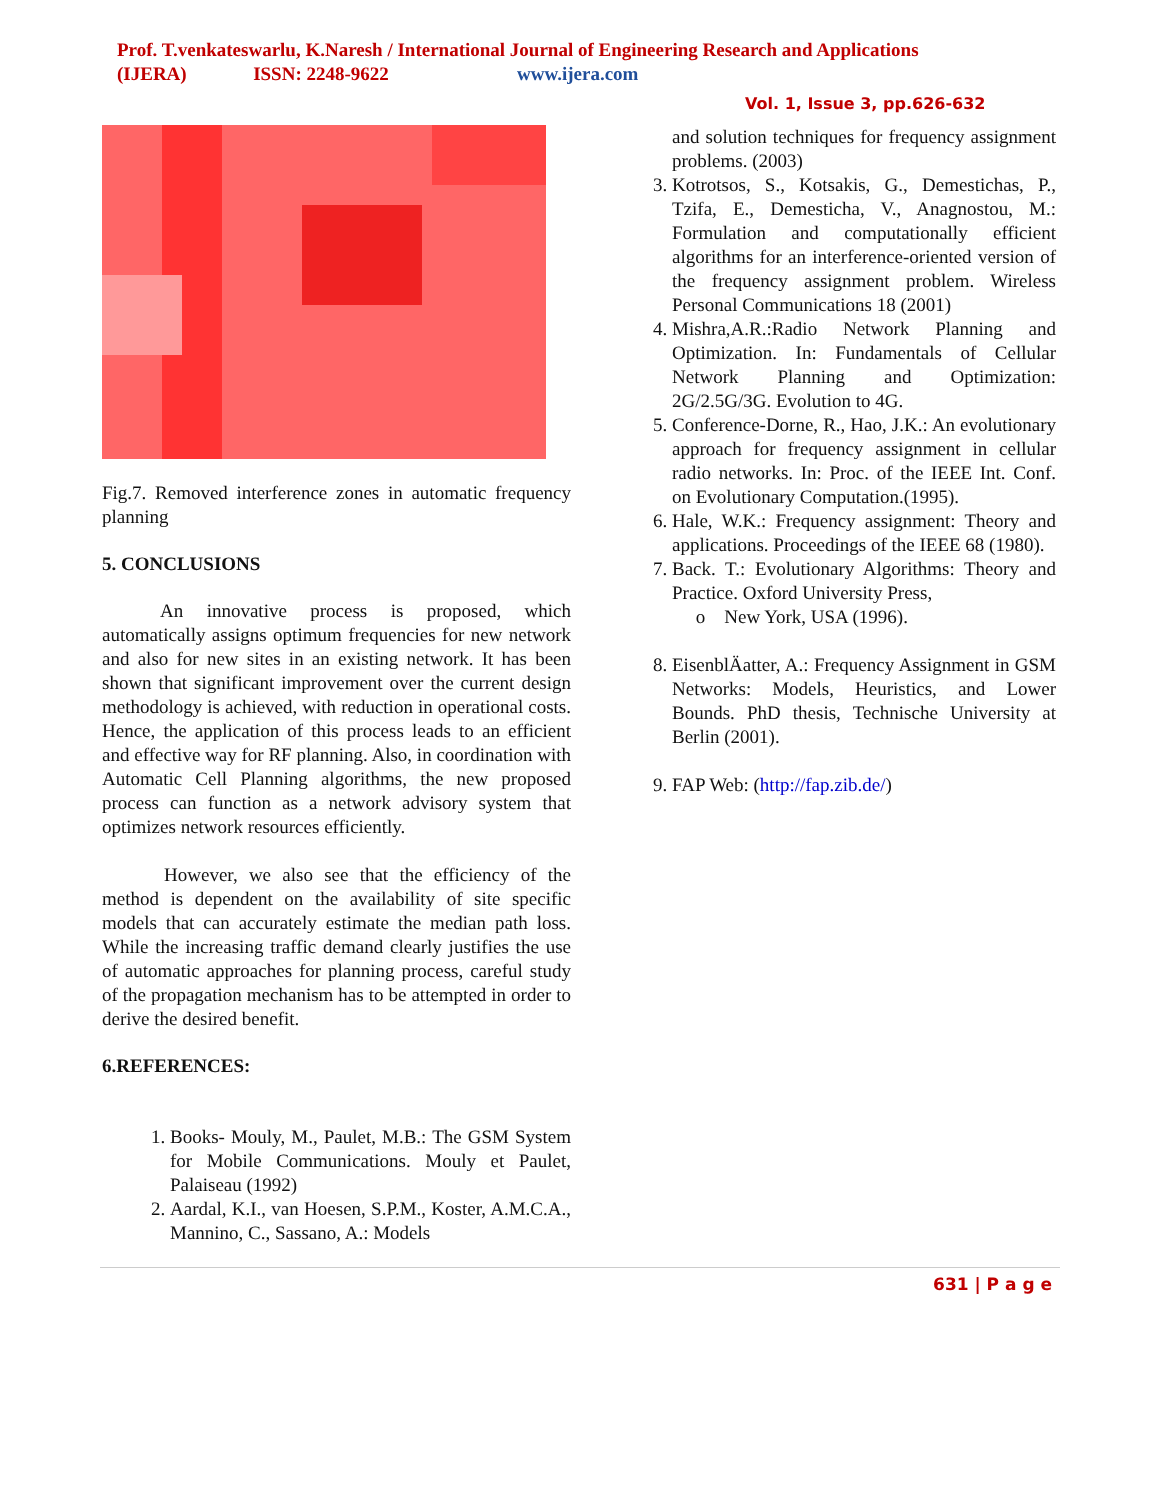Prof. T.venkateswarlu, K.Naresh / International Journal of Engineering Research and Applications
(IJERA) ISSN: 2248-9622 www.ijera.com
Vol. 1, Issue 3, pp.626-632
Fig.7. Removed interference zones in automatic frequency planning
5. CONCLUSIONS
An innovative process is proposed, which automatically assigns optimum frequencies for new network and also for new sites in an existing network. It has been shown that significant improvement over the current design methodology is achieved, with reduction in operational costs. Hence, the application of this process leads to an efficient and effective way for RF planning. Also, in coordination with Automatic Cell Planning algorithms, the new proposed process can function as a network advisory system that optimizes network resources efficiently.
However, we also see that the efficiency of the method is dependent on the availability of site specific models that can accurately estimate the median path loss. While the increasing traffic demand clearly justifies the use of automatic approaches for planning process, careful study of the propagation mechanism has to be attempted in order to derive the desired benefit.
6.REFERENCES:
1. Books- Mouly, M., Paulet, M.B.: The GSM System for Mobile Communications. Mouly et Paulet, Palaiseau (1992)
2. Aardal, K.I., van Hoesen, S.P.M., Koster, A.M.C.A., Mannino, C., Sassano, A.: Models
and solution techniques for frequency assignment problems. (2003)
3. Kotrotsos, S., Kotsakis, G., Demestichas, P., Tzifa, E., Demesticha, V., Anagnostou, M.: Formulation and computationally efficient algorithms for an interference-oriented version of the frequency assignment problem. Wireless Personal Communications 18 (2001)
4. Mishra,A.R.:Radio Network Planning and Optimization. In: Fundamentals of Cellular Network Planning and Optimization: 2G/2.5G/3G. Evolution to 4G.
5. Conference-Dorne, R., Hao, J.K.: An evolutionary approach for frequency assignment in cellular radio networks. In: Proc. of the IEEE Int. Conf. on Evolutionary Computation.(1995).
6. Hale, W.K.: Frequency assignment: Theory and applications. Proceedings of the IEEE 68 (1980).
7. Back. T.: Evolutionary Algorithms: Theory and Practice. Oxford University Press,
o New York, USA (1996).
8. EisenblÄatter, A.: Frequency Assignment in GSM Networks: Models, Heuristics, and Lower Bounds. PhD thesis, Technische University at Berlin (2001).
9. FAP Web: (http://fap.zib.de/)
631 | P a g e